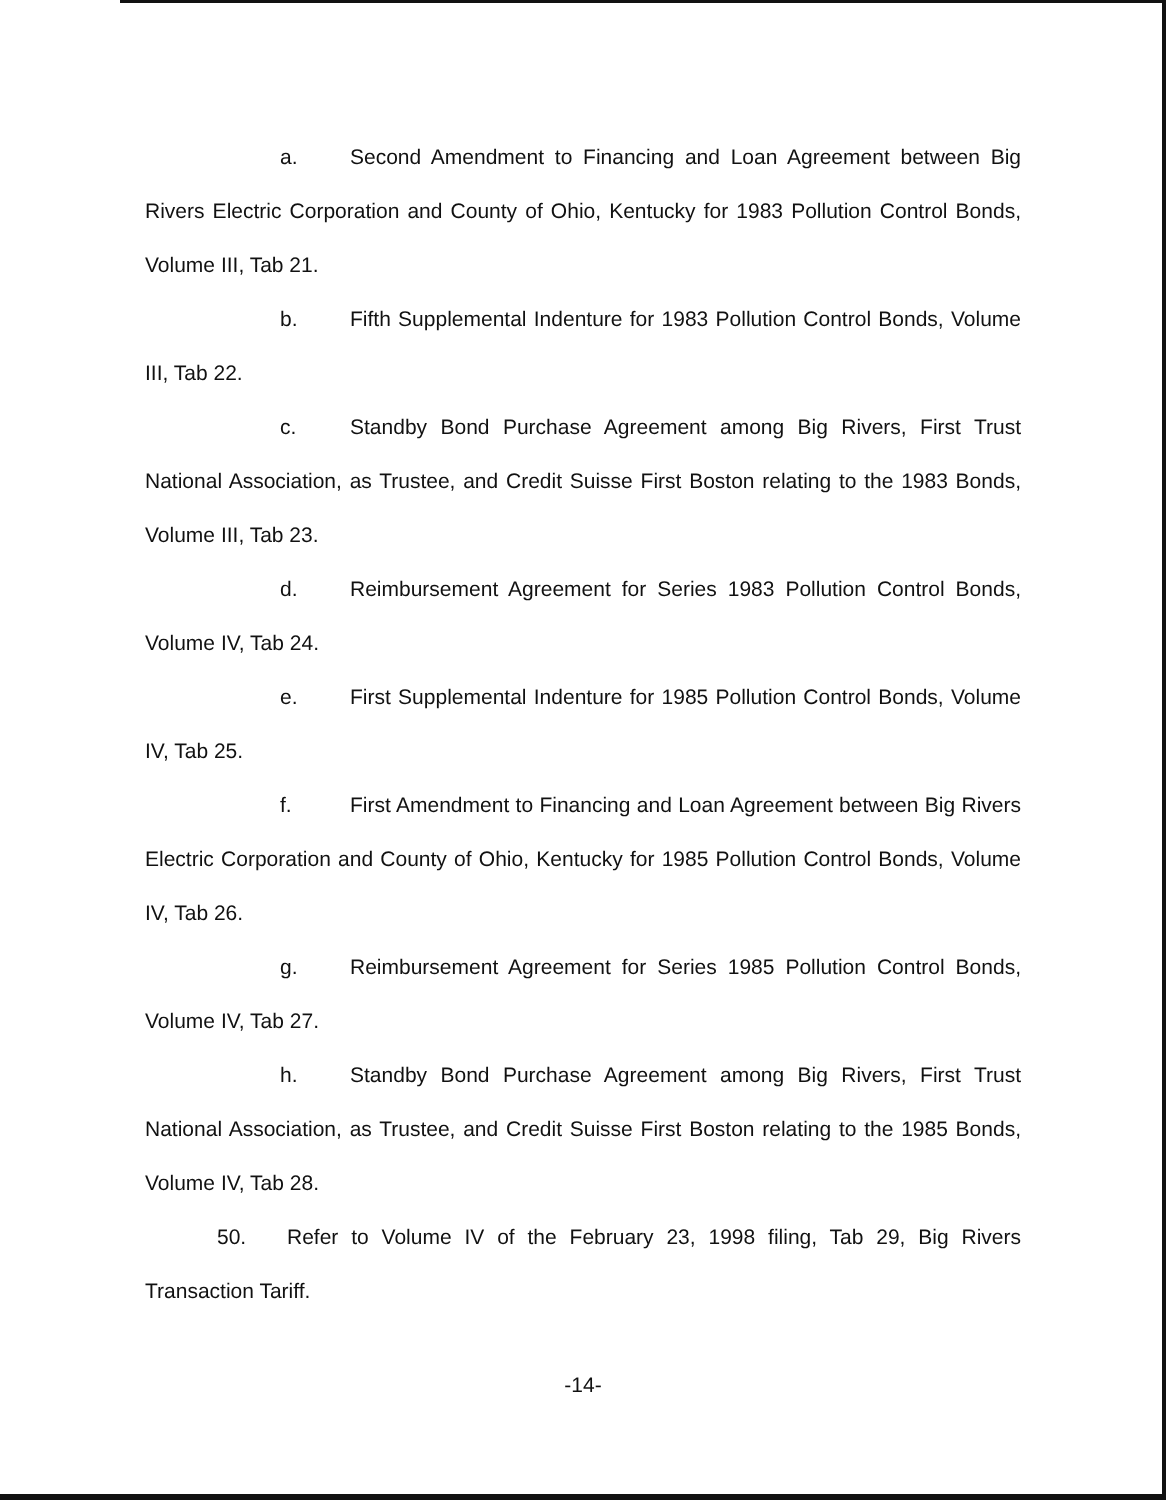a. Second Amendment to Financing and Loan Agreement between Big Rivers Electric Corporation and County of Ohio, Kentucky for 1983 Pollution Control Bonds, Volume III, Tab 21.
b. Fifth Supplemental Indenture for 1983 Pollution Control Bonds, Volume III, Tab 22.
c. Standby Bond Purchase Agreement among Big Rivers, First Trust National Association, as Trustee, and Credit Suisse First Boston relating to the 1983 Bonds, Volume III, Tab 23.
d. Reimbursement Agreement for Series 1983 Pollution Control Bonds, Volume IV, Tab 24.
e. First Supplemental Indenture for 1985 Pollution Control Bonds, Volume IV, Tab 25.
f. First Amendment to Financing and Loan Agreement between Big Rivers Electric Corporation and County of Ohio, Kentucky for 1985 Pollution Control Bonds, Volume IV, Tab 26.
g. Reimbursement Agreement for Series 1985 Pollution Control Bonds, Volume IV, Tab 27.
h. Standby Bond Purchase Agreement among Big Rivers, First Trust National Association, as Trustee, and Credit Suisse First Boston relating to the 1985 Bonds, Volume IV, Tab 28.
50. Refer to Volume IV of the February 23, 1998 filing, Tab 29, Big Rivers Transaction Tariff.
-14-